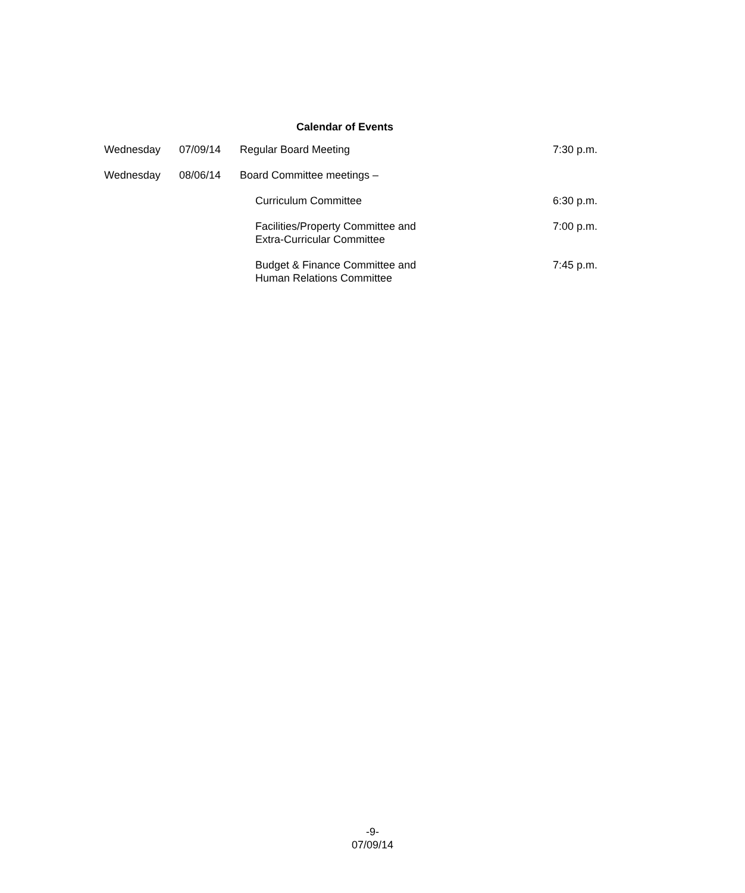Calendar of Events
| Wednesday | 07/09/14 | Regular Board Meeting | 7:30 p.m. |
| Wednesday | 08/06/14 | Board Committee meetings – | |
| | | Curriculum Committee | 6:30 p.m. |
| | | Facilities/Property Committee and Extra-Curricular Committee | 7:00 p.m. |
| | | Budget & Finance Committee and Human Relations Committee | 7:45 p.m. |
-9-
07/09/14